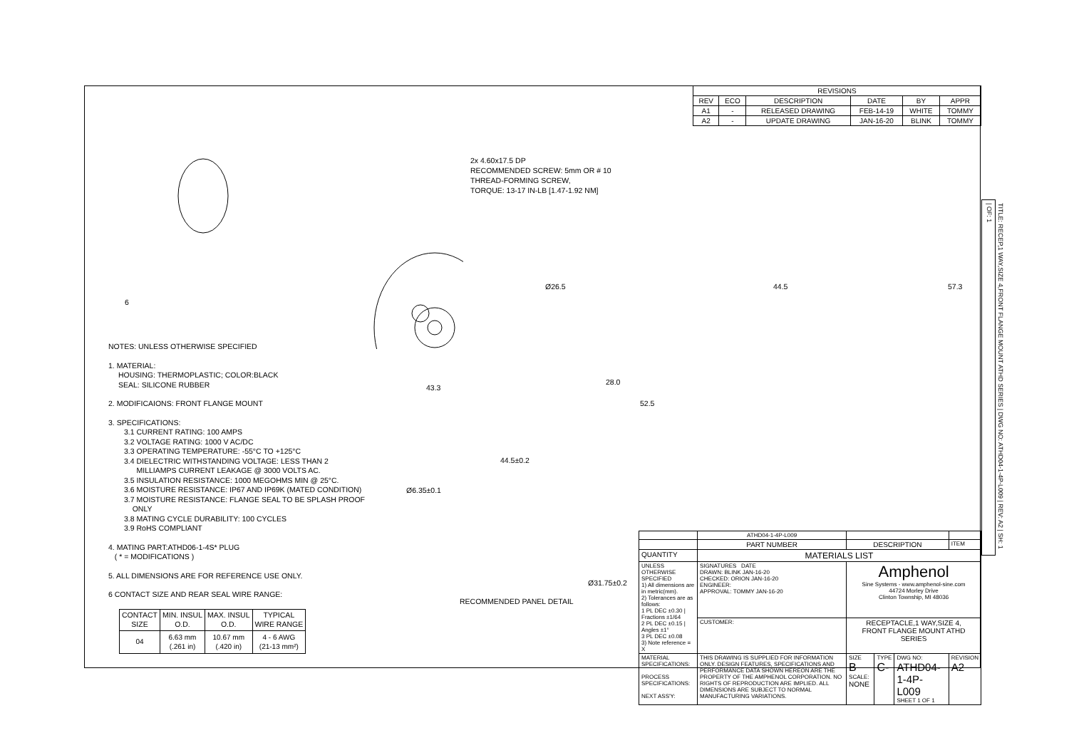| REVISIONS | | | | | |
| --- | --- | --- | --- | --- | --- |
| REV | ECO | DESCRIPTION | DATE | BY | APPR |
| A1 | - | RELEASED DRAWING | FEB-14-19 | WHITE | TOMMY |
| A2 | - | UPDATE DRAWING | JAN-16-20 | BLINK | TOMMY |
6
2x 4.60x17.5 DP
RECOMMENDED SCREW: 5mm OR # 10
THREAD-FORMING SCREW,
TORQUE: 13-17 IN-LB [1.47-1.92 NM]
Ø26.5 44.5 57.3
43.3
28.0
52.5
44.5±0.2
Ø6.35±0.1
Ø31.75±0.2
RECOMMENDED PANEL DETAIL
NOTES: UNLESS OTHERWISE SPECIFIED
1. MATERIAL:
HOUSING: THERMOPLASTIC; COLOR:BLACK
SEAL: SILICONE RUBBER
2. MODIFICAIONS: FRONT FLANGE MOUNT
3. SPECIFICATIONS:
3.1 CURRENT RATING: 100 AMPS
3.2 VOLTAGE RATING: 1000 V AC/DC
3.3 OPERATING TEMPERATURE: -55°C TO +125°C
3.4 DIELECTRIC WITHSTANDING VOLTAGE: LESS THAN 2
MILLIAMPS CURRENT LEAKAGE @ 3000 VOLTS AC.
3.5 INSULATION RESISTANCE: 1000 MEGOHMS MIN @ 25°C.
3.6 MOISTURE RESISTANCE: IP67 AND IP69K (MATED CONDITION)
3.7 MOISTURE RESISTANCE: FLANGE SEAL TO BE SPLASH PROOF
ONLY
3.8 MATING CYCLE DURABILITY: 100 CYCLES
3.9 RoHS COMPLIANT
4. MATING PART:ATHD06-1-4S* PLUG
( * = MODIFICATIONS )
5. ALL DIMENSIONS ARE FOR REFERENCE USE ONLY.
6 CONTACT SIZE AND REAR SEAL WIRE RANGE:
| CONTACT SIZE | MIN. INSUL O.D. | MAX. INSUL O.D. | TYPICAL WIRE RANGE |
| --- | --- | --- | --- |
| 04 | 6.63 mm (.261 in) | 10.67 mm (.420 in) | 4 - 6 AWG (21-13 mm²) |
| | ATHD04-1-4P-L009 | | | | |
| | PART NUMBER | DESCRIPTION | | | ITEM |
| QUANTITY | MATERIALS LIST | | | | |
| UNLESS OTHERWISE SPECIFIED 1) All dimensions are in metric(mm). 2) Tolerances are as follows: 1 PL DEC ±0.30 / Fractions ±1/64 2 PL DEC ±0.15 / Angles ±1° 3 PL DEC ±0.08 3) Note reference = X | SIGNATURES DATE DRAWN: BLINK JAN-16-20 CHECKED: ORION JAN-16-20 ENGINEER: APPROVAL: TOMMY JAN-16-20 | Amphenol Sine Systems - www.amphenol-sine.com 44724 Morley Drive Clinton Township, MI 48036 | | | |
| | CUSTOMER: | RECEPTACLE,1 WAY,SIZE 4, FRONT FLANGE MOUNT ATHD SERIES | | | |
| MATERIAL SPECIFICATIONS: PROCESS SPECIFICATIONS: NEXT ASS'Y: | THIS DRAWING IS SUPPLIED FOR INFORMATION ONLY. DESIGN FEATURES, SPECIFICATIONS AND PERFORMANCE DATA SHOWN HEREON ARE THE PROPERTY OF THE AMPHENOL CORPORATION. NO RIGHTS OF REPRODUCTION ARE IMPLIED. ALL DIMENSIONS ARE SUBJECT TO NORMAL MANUFACTURING VARIATIONS. | SIZE B SCALE: NONE | TYPE C- | DWG NO: ATHD04-1-4P-L009 SHEET 1 OF 1 | REVISION A2 |
TITLE: RECEP,1 WAY,SIZE 4,FRONT FLANGE MOUNT ATHD SERIES | DWG NO: ATHD04-1-4P-L009 | REV: A2 | SH: 1 | OF: 1